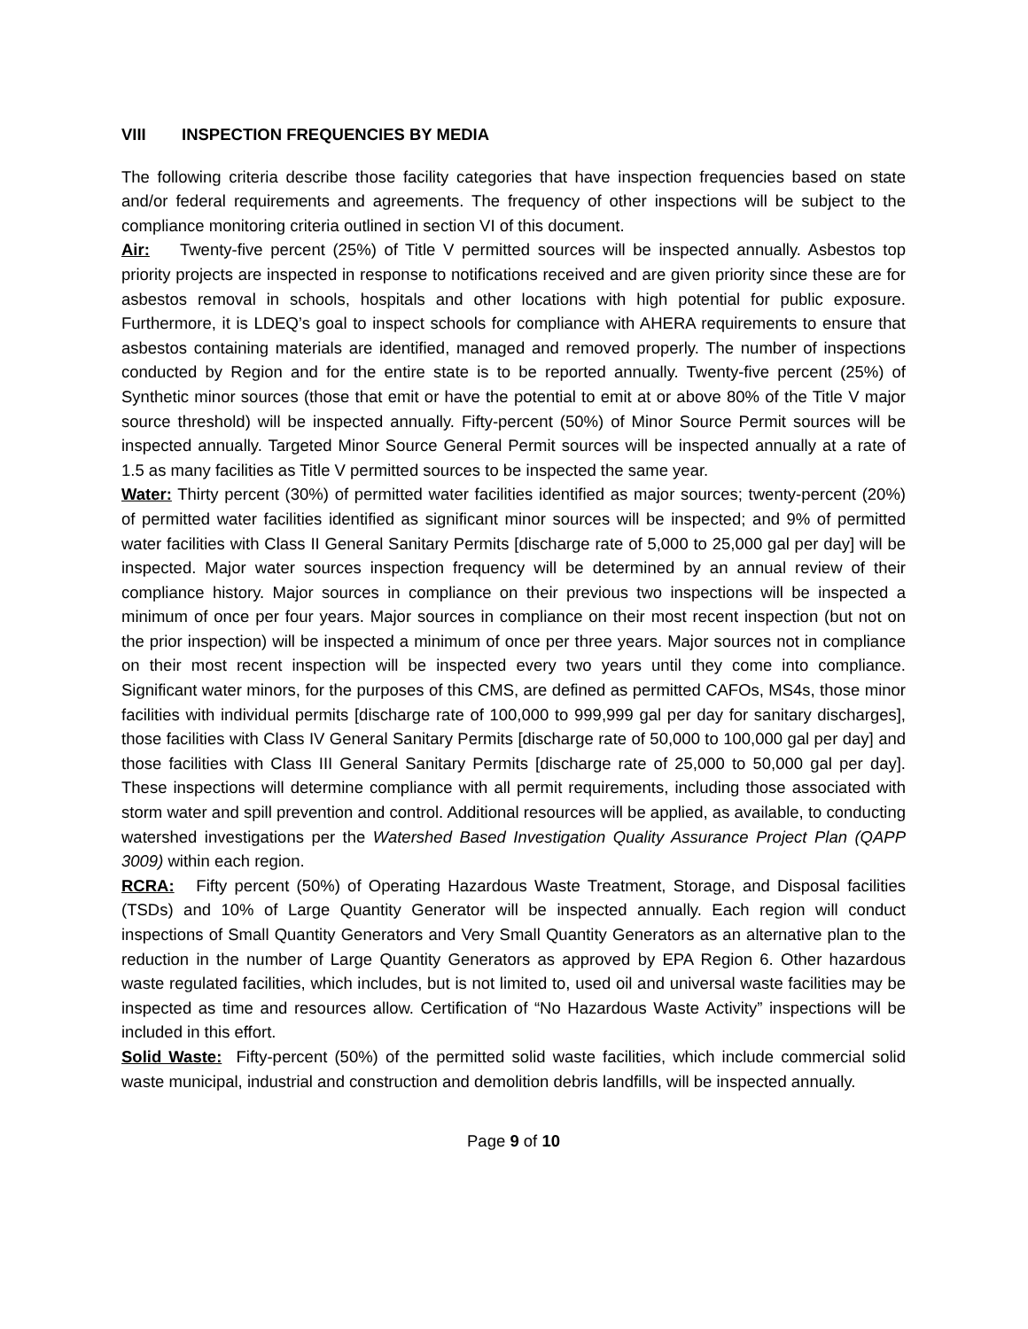VIII INSPECTION FREQUENCIES BY MEDIA
The following criteria describe those facility categories that have inspection frequencies based on state and/or federal requirements and agreements. The frequency of other inspections will be subject to the compliance monitoring criteria outlined in section VI of this document.
Air: Twenty-five percent (25%) of Title V permitted sources will be inspected annually. Asbestos top priority projects are inspected in response to notifications received and are given priority since these are for asbestos removal in schools, hospitals and other locations with high potential for public exposure. Furthermore, it is LDEQ’s goal to inspect schools for compliance with AHERA requirements to ensure that asbestos containing materials are identified, managed and removed properly. The number of inspections conducted by Region and for the entire state is to be reported annually. Twenty-five percent (25%) of Synthetic minor sources (those that emit or have the potential to emit at or above 80% of the Title V major source threshold) will be inspected annually. Fifty-percent (50%) of Minor Source Permit sources will be inspected annually. Targeted Minor Source General Permit sources will be inspected annually at a rate of 1.5 as many facilities as Title V permitted sources to be inspected the same year.
Water: Thirty percent (30%) of permitted water facilities identified as major sources; twenty-percent (20%) of permitted water facilities identified as significant minor sources will be inspected; and 9% of permitted water facilities with Class II General Sanitary Permits [discharge rate of 5,000 to 25,000 gal per day] will be inspected. Major water sources inspection frequency will be determined by an annual review of their compliance history. Major sources in compliance on their previous two inspections will be inspected a minimum of once per four years. Major sources in compliance on their most recent inspection (but not on the prior inspection) will be inspected a minimum of once per three years. Major sources not in compliance on their most recent inspection will be inspected every two years until they come into compliance. Significant water minors, for the purposes of this CMS, are defined as permitted CAFOs, MS4s, those minor facilities with individual permits [discharge rate of 100,000 to 999,999 gal per day for sanitary discharges], those facilities with Class IV General Sanitary Permits [discharge rate of 50,000 to 100,000 gal per day] and those facilities with Class III General Sanitary Permits [discharge rate of 25,000 to 50,000 gal per day]. These inspections will determine compliance with all permit requirements, including those associated with storm water and spill prevention and control. Additional resources will be applied, as available, to conducting watershed investigations per the Watershed Based Investigation Quality Assurance Project Plan (QAPP 3009) within each region.
RCRA: Fifty percent (50%) of Operating Hazardous Waste Treatment, Storage, and Disposal facilities (TSDs) and 10% of Large Quantity Generator will be inspected annually. Each region will conduct inspections of Small Quantity Generators and Very Small Quantity Generators as an alternative plan to the reduction in the number of Large Quantity Generators as approved by EPA Region 6. Other hazardous waste regulated facilities, which includes, but is not limited to, used oil and universal waste facilities may be inspected as time and resources allow. Certification of “No Hazardous Waste Activity” inspections will be included in this effort.
Solid Waste: Fifty-percent (50%) of the permitted solid waste facilities, which include commercial solid waste municipal, industrial and construction and demolition debris landfills, will be inspected annually.
Page 9 of 10